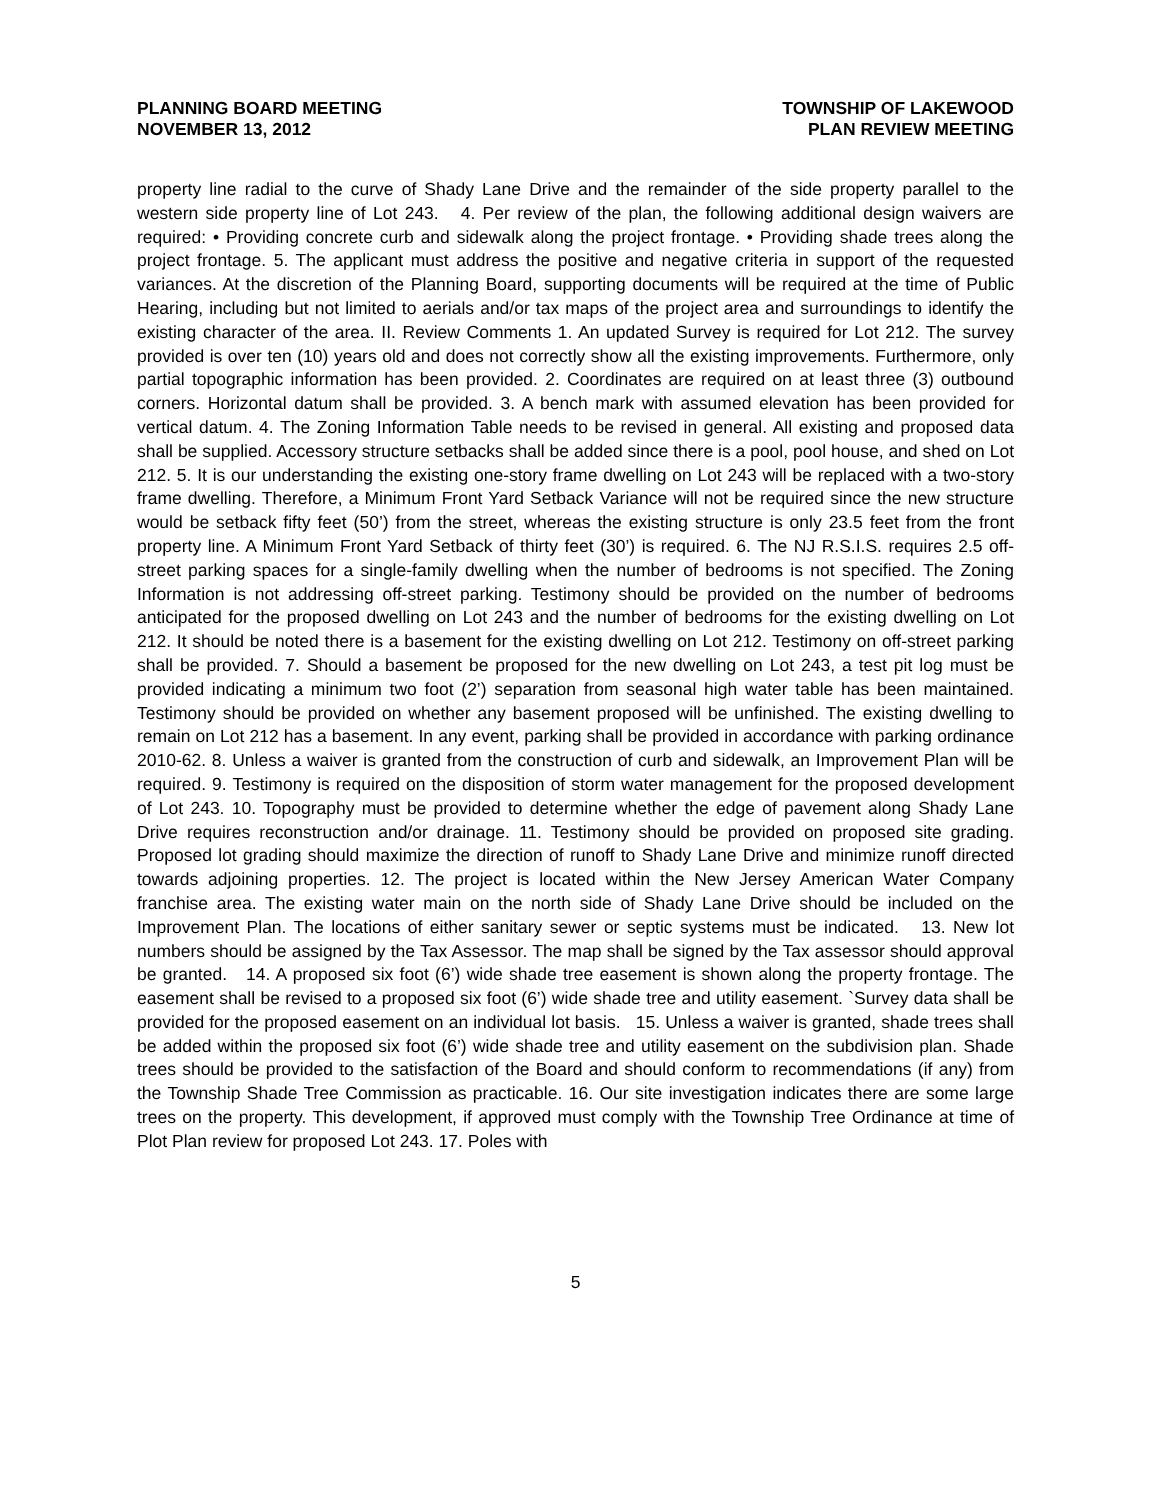PLANNING BOARD MEETING
NOVEMBER 13, 2012
TOWNSHIP OF LAKEWOOD
PLAN REVIEW MEETING
property line radial to the curve of Shady Lane Drive and the remainder of the side property parallel to the western side property line of Lot 243. 4. Per review of the plan, the following additional design waivers are required: • Providing concrete curb and sidewalk along the project frontage. • Providing shade trees along the project frontage. 5. The applicant must address the positive and negative criteria in support of the requested variances. At the discretion of the Planning Board, supporting documents will be required at the time of Public Hearing, including but not limited to aerials and/or tax maps of the project area and surroundings to identify the existing character of the area. II. Review Comments 1. An updated Survey is required for Lot 212. The survey provided is over ten (10) years old and does not correctly show all the existing improvements. Furthermore, only partial topographic information has been provided. 2. Coordinates are required on at least three (3) outbound corners. Horizontal datum shall be provided. 3. A bench mark with assumed elevation has been provided for vertical datum. 4. The Zoning Information Table needs to be revised in general. All existing and proposed data shall be supplied. Accessory structure setbacks shall be added since there is a pool, pool house, and shed on Lot 212. 5. It is our understanding the existing one-story frame dwelling on Lot 243 will be replaced with a two-story frame dwelling. Therefore, a Minimum Front Yard Setback Variance will not be required since the new structure would be setback fifty feet (50’) from the street, whereas the existing structure is only 23.5 feet from the front property line. A Minimum Front Yard Setback of thirty feet (30’) is required. 6. The NJ R.S.I.S. requires 2.5 off-street parking spaces for a single-family dwelling when the number of bedrooms is not specified. The Zoning Information is not addressing off-street parking. Testimony should be provided on the number of bedrooms anticipated for the proposed dwelling on Lot 243 and the number of bedrooms for the existing dwelling on Lot 212. It should be noted there is a basement for the existing dwelling on Lot 212. Testimony on off-street parking shall be provided. 7. Should a basement be proposed for the new dwelling on Lot 243, a test pit log must be provided indicating a minimum two foot (2’) separation from seasonal high water table has been maintained. Testimony should be provided on whether any basement proposed will be unfinished. The existing dwelling to remain on Lot 212 has a basement. In any event, parking shall be provided in accordance with parking ordinance 2010-62. 8. Unless a waiver is granted from the construction of curb and sidewalk, an Improvement Plan will be required. 9. Testimony is required on the disposition of storm water management for the proposed development of Lot 243. 10. Topography must be provided to determine whether the edge of pavement along Shady Lane Drive requires reconstruction and/or drainage. 11. Testimony should be provided on proposed site grading. Proposed lot grading should maximize the direction of runoff to Shady Lane Drive and minimize runoff directed towards adjoining properties. 12. The project is located within the New Jersey American Water Company franchise area. The existing water main on the north side of Shady Lane Drive should be included on the Improvement Plan. The locations of either sanitary sewer or septic systems must be indicated. 13. New lot numbers should be assigned by the Tax Assessor. The map shall be signed by the Tax assessor should approval be granted. 14. A proposed six foot (6’) wide shade tree easement is shown along the property frontage. The easement shall be revised to a proposed six foot (6’) wide shade tree and utility easement. `Survey data shall be provided for the proposed easement on an individual lot basis. 15. Unless a waiver is granted, shade trees shall be added within the proposed six foot (6’) wide shade tree and utility easement on the subdivision plan. Shade trees should be provided to the satisfaction of the Board and should conform to recommendations (if any) from the Township Shade Tree Commission as practicable. 16. Our site investigation indicates there are some large trees on the property. This development, if approved must comply with the Township Tree Ordinance at time of Plot Plan review for proposed Lot 243. 17. Poles with
5